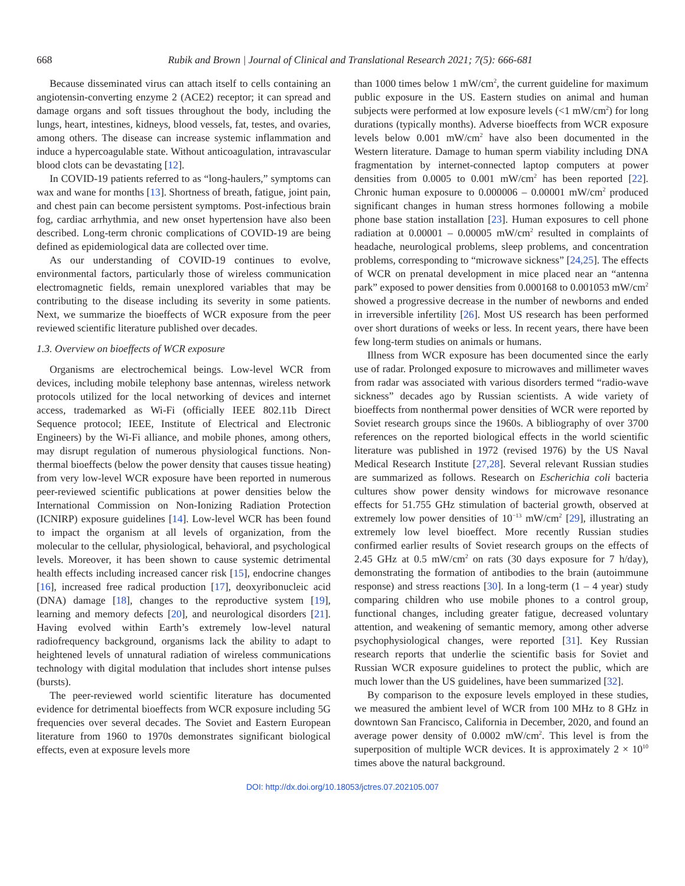668
Rubik and Brown | Journal of Clinical and Translational Research 2021; 7(5): 666-681
Because disseminated virus can attach itself to cells containing an angiotensin-converting enzyme 2 (ACE2) receptor; it can spread and damage organs and soft tissues throughout the body, including the lungs, heart, intestines, kidneys, blood vessels, fat, testes, and ovaries, among others. The disease can increase systemic inflammation and induce a hypercoagulable state. Without anticoagulation, intravascular blood clots can be devastating [12].
In COVID-19 patients referred to as “long-haulers,” symptoms can wax and wane for months [13]. Shortness of breath, fatigue, joint pain, and chest pain can become persistent symptoms. Post-infectious brain fog, cardiac arrhythmia, and new onset hypertension have also been described. Long-term chronic complications of COVID-19 are being defined as epidemiological data are collected over time.
As our understanding of COVID-19 continues to evolve, environmental factors, particularly those of wireless communication electromagnetic fields, remain unexplored variables that may be contributing to the disease including its severity in some patients. Next, we summarize the bioeffects of WCR exposure from the peer reviewed scientific literature published over decades.
1.3. Overview on bioeffects of WCR exposure
Organisms are electrochemical beings. Low-level WCR from devices, including mobile telephony base antennas, wireless network protocols utilized for the local networking of devices and internet access, trademarked as Wi-Fi (officially IEEE 802.11b Direct Sequence protocol; IEEE, Institute of Electrical and Electronic Engineers) by the Wi-Fi alliance, and mobile phones, among others, may disrupt regulation of numerous physiological functions. Non-thermal bioeffects (below the power density that causes tissue heating) from very low-level WCR exposure have been reported in numerous peer-reviewed scientific publications at power densities below the International Commission on Non-Ionizing Radiation Protection (ICNIRP) exposure guidelines [14]. Low-level WCR has been found to impact the organism at all levels of organization, from the molecular to the cellular, physiological, behavioral, and psychological levels. Moreover, it has been shown to cause systemic detrimental health effects including increased cancer risk [15], endocrine changes [16], increased free radical production [17], deoxyribonucleic acid (DNA) damage [18], changes to the reproductive system [19], learning and memory defects [20], and neurological disorders [21]. Having evolved within Earth’s extremely low-level natural radiofrequency background, organisms lack the ability to adapt to heightened levels of unnatural radiation of wireless communications technology with digital modulation that includes short intense pulses (bursts).
The peer-reviewed world scientific literature has documented evidence for detrimental bioeffects from WCR exposure including 5G frequencies over several decades. The Soviet and Eastern European literature from 1960 to 1970s demonstrates significant biological effects, even at exposure levels more
than 1000 times below 1 mW/cm<sup>2</sup>, the current guideline for maximum public exposure in the US. Eastern studies on animal and human subjects were performed at low exposure levels (<1 mW/cm<sup>2</sup>) for long durations (typically months). Adverse bioeffects from WCR exposure levels below 0.001 mW/cm<sup>2</sup> have also been documented in the Western literature. Damage to human sperm viability including DNA fragmentation by internet-connected laptop computers at power densities from 0.0005 to 0.001 mW/cm<sup>2</sup> has been reported [22]. Chronic human exposure to 0.000006 – 0.00001 mW/cm<sup>2</sup> produced significant changes in human stress hormones following a mobile phone base station installation [23]. Human exposures to cell phone radiation at 0.00001 – 0.00005 mW/cm<sup>2</sup> resulted in complaints of headache, neurological problems, sleep problems, and concentration problems, corresponding to “microwave sickness” [24,25]. The effects of WCR on prenatal development in mice placed near an “antenna park” exposed to power densities from 0.000168 to 0.001053 mW/cm<sup>2</sup> showed a progressive decrease in the number of newborns and ended in irreversible infertility [26]. Most US research has been performed over short durations of weeks or less. In recent years, there have been few long-term studies on animals or humans.
Illness from WCR exposure has been documented since the early use of radar. Prolonged exposure to microwaves and millimeter waves from radar was associated with various disorders termed “radio-wave sickness” decades ago by Russian scientists. A wide variety of bioeffects from nonthermal power densities of WCR were reported by Soviet research groups since the 1960s. A bibliography of over 3700 references on the reported biological effects in the world scientific literature was published in 1972 (revised 1976) by the US Naval Medical Research Institute [27,28]. Several relevant Russian studies are summarized as follows. Research on Escherichia coli bacteria cultures show power density windows for microwave resonance effects for 51.755 GHz stimulation of bacterial growth, observed at extremely low power densities of 10<sup>−13</sup> mW/cm<sup>2</sup> [29], illustrating an extremely low level bioeffect. More recently Russian studies confirmed earlier results of Soviet research groups on the effects of 2.45 GHz at 0.5 mW/cm<sup>2</sup> on rats (30 days exposure for 7 h/day), demonstrating the formation of antibodies to the brain (autoimmune response) and stress reactions [30]. In a long-term (1 – 4 year) study comparing children who use mobile phones to a control group, functional changes, including greater fatigue, decreased voluntary attention, and weakening of semantic memory, among other adverse psychophysiological changes, were reported [31]. Key Russian research reports that underlie the scientific basis for Soviet and Russian WCR exposure guidelines to protect the public, which are much lower than the US guidelines, have been summarized [32].
By comparison to the exposure levels employed in these studies, we measured the ambient level of WCR from 100 MHz to 8 GHz in downtown San Francisco, California in December, 2020, and found an average power density of 0.0002 mW/cm<sup>2</sup>. This level is from the superposition of multiple WCR devices. It is approximately 2 × 10<sup>10</sup> times above the natural background.
DOI: http://dx.doi.org/10.18053/jctres.07.202105.007